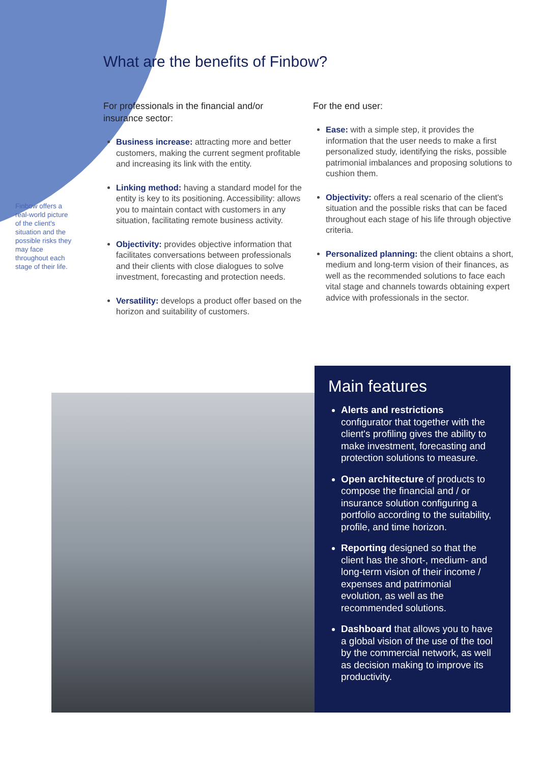What are the benefits of Finbow?
Finbow offers a real-world picture of the client's situation and the possible risks they may face throughout each stage of their life.
For professionals in the financial and/or insurance sector:
Business increase: attracting more and better customers, making the current segment profitable and increasing its link with the entity.
Linking method: having a standard model for the entity is key to its positioning. Accessibility: allows you to maintain contact with customers in any situation, facilitating remote business activity.
Objectivity: provides objective information that facilitates conversations between professionals and their clients with close dialogues to solve investment, forecasting and protection needs.
Versatility: develops a product offer based on the horizon and suitability of customers.
For the end user:
Ease: with a simple step, it provides the information that the user needs to make a first personalized study, identifying the risks, possible patrimonial imbalances and proposing solutions to cushion them.
Objectivity: offers a real scenario of the client's situation and the possible risks that can be faced throughout each stage of his life through objective criteria.
Personalized planning: the client obtains a short, medium and long-term vision of their finances, as well as the recommended solutions to face each vital stage and channels towards obtaining expert advice with professionals in the sector.
Main features
Alerts and restrictions configurator that together with the client's profiling gives the ability to make investment, forecasting and protection solutions to measure.
Open architecture of products to compose the financial and / or insurance solution configuring a portfolio according to the suitability, profile, and time horizon.
Reporting designed so that the client has the short-, medium- and long-term vision of their income / expenses and patrimonial evolution, as well as the recommended solutions.
Dashboard that allows you to have a global vision of the use of the tool by the commercial network, as well as decision making to improve its productivity.